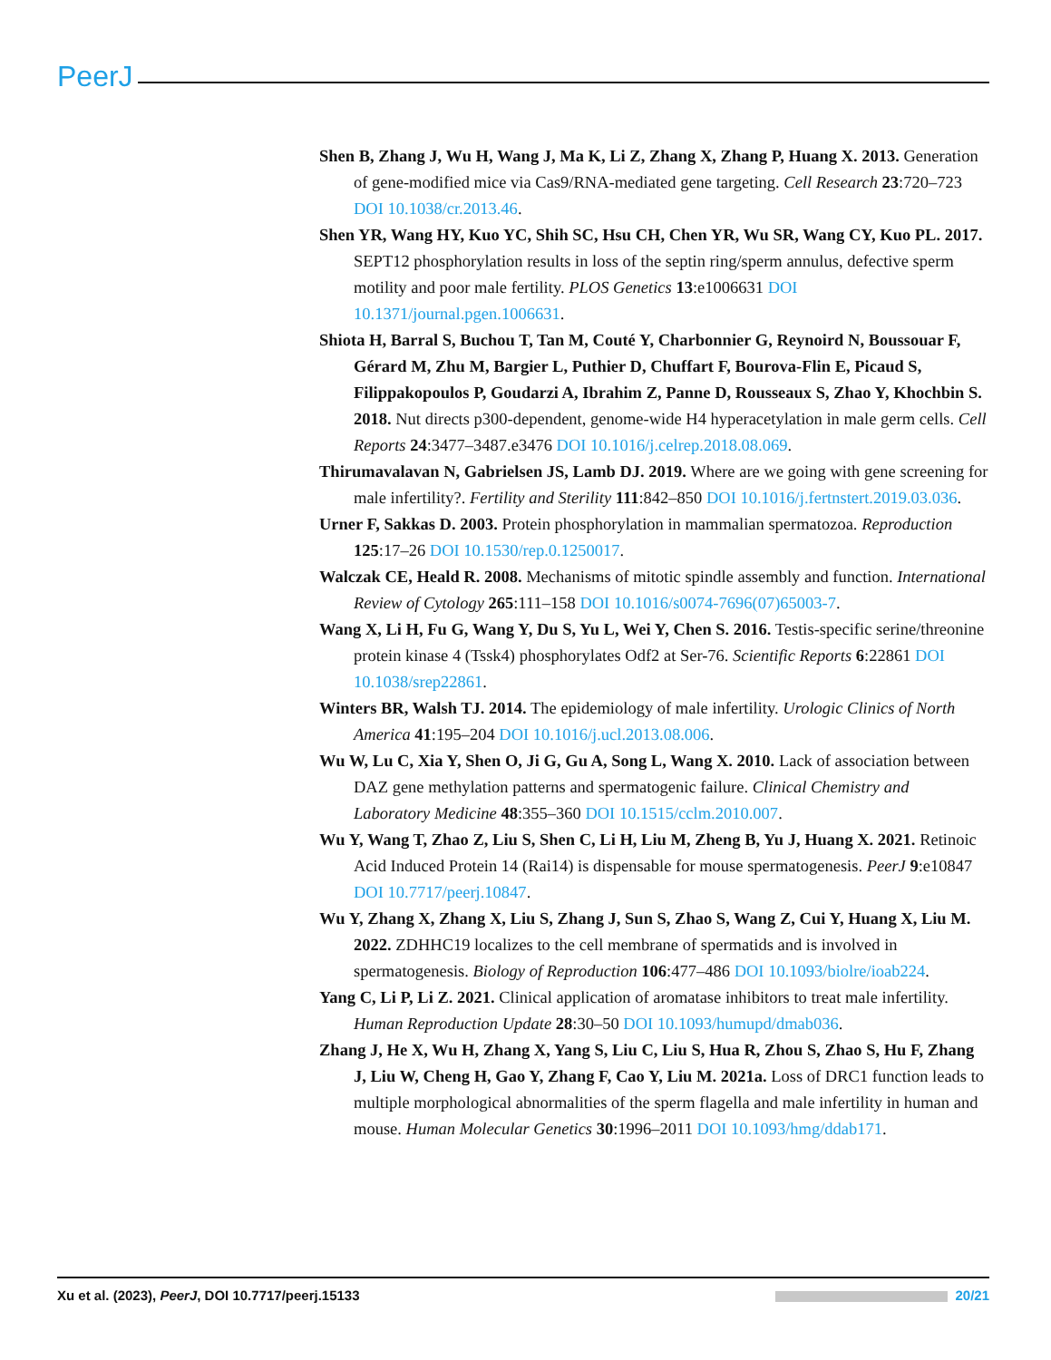PeerJ
Shen B, Zhang J, Wu H, Wang J, Ma K, Li Z, Zhang X, Zhang P, Huang X. 2013. Generation of gene-modified mice via Cas9/RNA-mediated gene targeting. Cell Research 23:720–723 DOI 10.1038/cr.2013.46.
Shen YR, Wang HY, Kuo YC, Shih SC, Hsu CH, Chen YR, Wu SR, Wang CY, Kuo PL. 2017. SEPT12 phosphorylation results in loss of the septin ring/sperm annulus, defective sperm motility and poor male fertility. PLOS Genetics 13:e1006631 DOI 10.1371/journal.pgen.1006631.
Shiota H, Barral S, Buchou T, Tan M, Couté Y, Charbonnier G, Reynoird N, Boussouar F, Gérard M, Zhu M, Bargier L, Puthier D, Chuffart F, Bourova-Flin E, Picaud S, Filippakopoulos P, Goudarzi A, Ibrahim Z, Panne D, Rousseaux S, Zhao Y, Khochbin S. 2018. Nut directs p300-dependent, genome-wide H4 hyperacetylation in male germ cells. Cell Reports 24:3477–3487.e3476 DOI 10.1016/j.celrep.2018.08.069.
Thirumavalavan N, Gabrielsen JS, Lamb DJ. 2019. Where are we going with gene screening for male infertility?. Fertility and Sterility 111:842–850 DOI 10.1016/j.fertnstert.2019.03.036.
Urner F, Sakkas D. 2003. Protein phosphorylation in mammalian spermatozoa. Reproduction 125:17–26 DOI 10.1530/rep.0.1250017.
Walczak CE, Heald R. 2008. Mechanisms of mitotic spindle assembly and function. International Review of Cytology 265:111–158 DOI 10.1016/s0074-7696(07)65003-7.
Wang X, Li H, Fu G, Wang Y, Du S, Yu L, Wei Y, Chen S. 2016. Testis-specific serine/threonine protein kinase 4 (Tssk4) phosphorylates Odf2 at Ser-76. Scientific Reports 6:22861 DOI 10.1038/srep22861.
Winters BR, Walsh TJ. 2014. The epidemiology of male infertility. Urologic Clinics of North America 41:195–204 DOI 10.1016/j.ucl.2013.08.006.
Wu W, Lu C, Xia Y, Shen O, Ji G, Gu A, Song L, Wang X. 2010. Lack of association between DAZ gene methylation patterns and spermatogenic failure. Clinical Chemistry and Laboratory Medicine 48:355–360 DOI 10.1515/cclm.2010.007.
Wu Y, Wang T, Zhao Z, Liu S, Shen C, Li H, Liu M, Zheng B, Yu J, Huang X. 2021. Retinoic Acid Induced Protein 14 (Rai14) is dispensable for mouse spermatogenesis. PeerJ 9:e10847 DOI 10.7717/peerj.10847.
Wu Y, Zhang X, Zhang X, Liu S, Zhang J, Sun S, Zhao S, Wang Z, Cui Y, Huang X, Liu M. 2022. ZDHHC19 localizes to the cell membrane of spermatids and is involved in spermatogenesis. Biology of Reproduction 106:477–486 DOI 10.1093/biolre/ioab224.
Yang C, Li P, Li Z. 2021. Clinical application of aromatase inhibitors to treat male infertility. Human Reproduction Update 28:30–50 DOI 10.1093/humupd/dmab036.
Zhang J, He X, Wu H, Zhang X, Yang S, Liu C, Liu S, Hua R, Zhou S, Zhao S, Hu F, Zhang J, Liu W, Cheng H, Gao Y, Zhang F, Cao Y, Liu M. 2021a. Loss of DRC1 function leads to multiple morphological abnormalities of the sperm flagella and male infertility in human and mouse. Human Molecular Genetics 30:1996–2011 DOI 10.1093/hmg/ddab171.
Xu et al. (2023), PeerJ, DOI 10.7717/peerj.15133 20/21